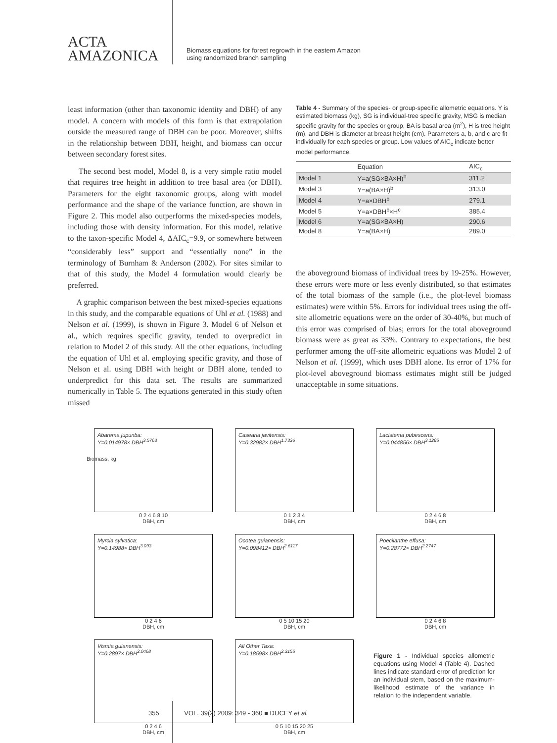ACTA
AMAZONICA
Biomass equations for forest regrowth in the eastern Amazon
using randomized branch sampling
least information (other than taxonomic identity and DBH) of any model. A concern with models of this form is that extrapolation outside the measured range of DBH can be poor. Moreover, shifts in the relationship between DBH, height, and biomass can occur between secondary forest sites.
The second best model, Model 8, is a very simple ratio model that requires tree height in addition to tree basal area (or DBH). Parameters for the eight taxonomic groups, along with model performance and the shape of the variance function, are shown in Figure 2. This model also outperforms the mixed-species models, including those with density information. For this model, relative to the taxon-specific Model 4, ΔAIC<sub>c</sub>=9.9, or somewhere between “considerably less” support and “essentially none” in the terminology of Burnham & Anderson (2002). For sites similar to that of this study, the Model 4 formulation would clearly be preferred.
A graphic comparison between the best mixed-species equations in this study, and the comparable equations of Uhl et al. (1988) and Nelson et al. (1999), is shown in Figure 3. Model 6 of Nelson et al., which requires specific gravity, tended to overpredict in relation to Model 2 of this study. All the other equations, including the equation of Uhl et al. employing specific gravity, and those of Nelson et al. using DBH with height or DBH alone, tended to underpredict for this data set. The results are summarized numerically in Table 5. The equations generated in this study often missed
Table 4 - Summary of the species- or group-specific allometric equations. Y is estimated biomass (kg), SG is individual-tree specific gravity, MSG is median specific gravity for the species or group, BA is basal area (m<sup>2</sup>), H is tree height (m), and DBH is diameter at breast height (cm). Parameters a, b, and c are fit individually for each species or group. Low values of AIC<sub>c</sub> indicate better model performance.
| | Equation | AIC<sub>c</sub> |
| --- | --- | --- |
| Model 1 | Y=a(SG×BA×H)<sup>b</sup> | 311.2 |
| Model 3 | Y=a(BA×H)<sup>b</sup> | 313.0 |
| Model 4 | Y=a×DBH<sup>b</sup> | 279.1 |
| Model 5 | Y=a×DBH<sup>b</sup>×H<sup>c</sup> | 385.4 |
| Model 6 | Y=a(SG×BA×H) | 290.6 |
| Model 8 | Y=a(BA×H) | 289.0 |
the aboveground biomass of individual trees by 19-25%. However, these errors were more or less evenly distributed, so that estimates of the total biomass of the sample (i.e., the plot-level biomass estimates) were within 5%. Errors for individual trees using the off-site allometric equations were on the order of 30-40%, but much of this error was comprised of bias; errors for the total aboveground biomass were as great as 33%. Contrary to expectations, the best performer among the off-site allometric equations was Model 2 of Nelson et al. (1999), which uses DBH alone. Its error of 17% for plot-level aboveground biomass estimates might still be judged unacceptable in some situations.
Abarema jupunba:
Y=0.014978× DBH<sup>3.5763</sup>
0 2 4 6 8 10
DBH, cm
Casearia javitensis:
Y=0.32982× DBH<sup>1.7336</sup>
0 1 2 3 4
DBH, cm
Lacistema pubescens:
Y=0.044856× DBH<sup>3.1285</sup>
0 2 4 6 8
DBH, cm
Myrcia sylvatica:
Y=0.14988× DBH<sup>3.093</sup>
0 2 4 6
DBH, cm
Ocotea guianensis:
Y=0.098412× DBH<sup>2.6117</sup>
0 5 10 15 20
DBH, cm
Poecilanthe effusa:
Y=0.28772× DBH<sup>2.2747</sup>
0 2 4 6 8
DBH, cm
Vismia guianensis:
Y=0.2897× DBH<sup>2.0468</sup>
0 2 4 6
DBH, cm
All Other Taxa:
Y=0.18598× DBH<sup>2.3155</sup>
0 5 10 15 20 25
DBH, cm
Figure 1 - Individual species allometric equations using Model 4 (Table 4). Dashed lines indicate standard error of prediction for an individual stem, based on the maximum-likelihood estimate of the variance in relation to the independent variable.
Biomass, kg
355 VOL. 39(2) 2009: 349 - 360 ■ DUCEY et al.